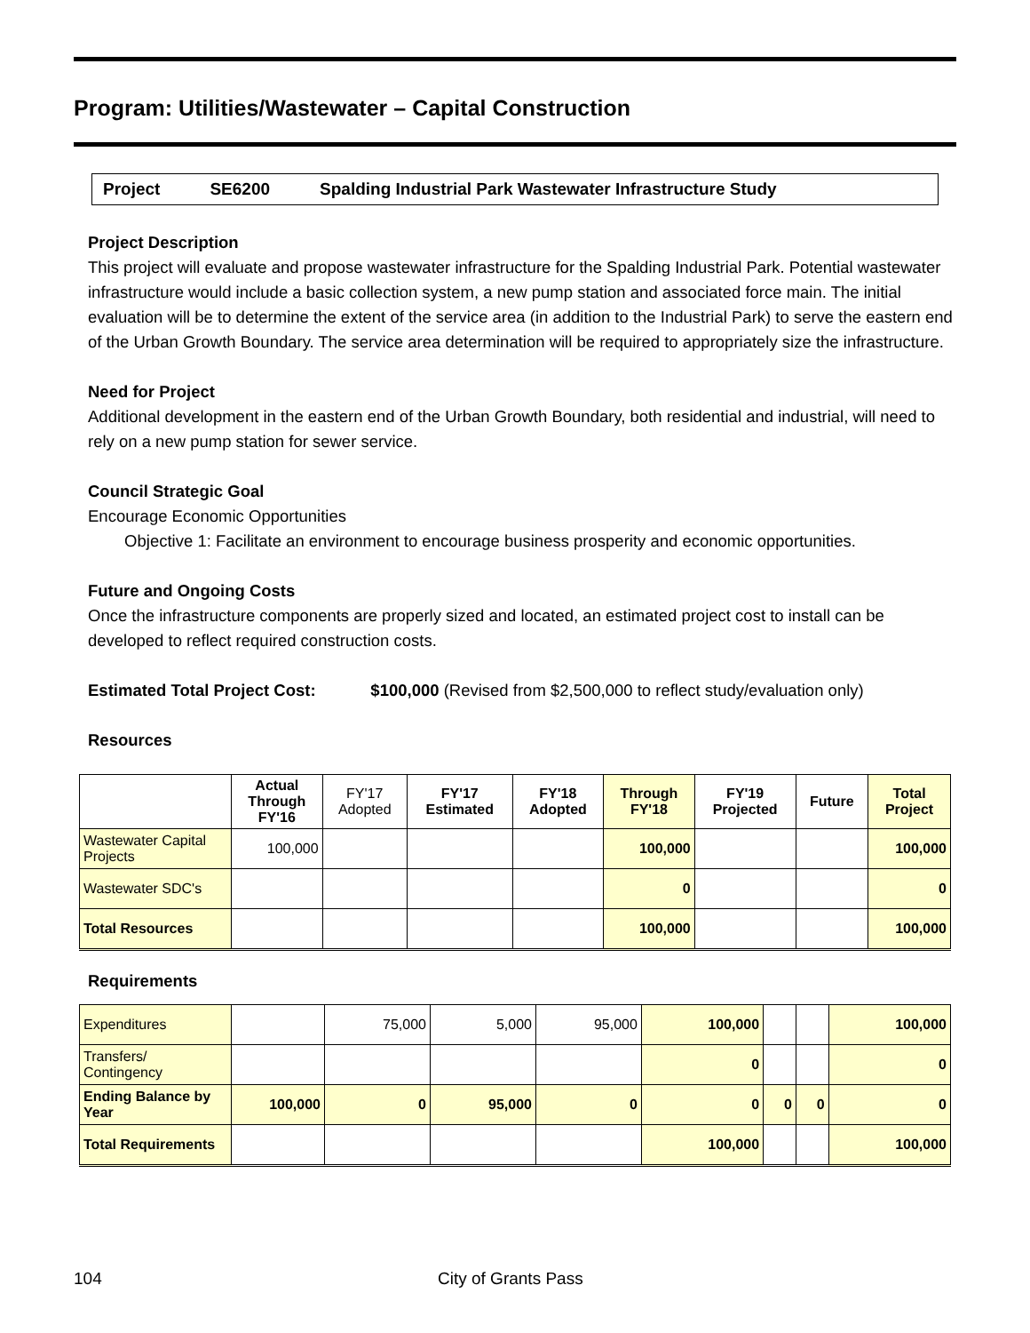Program: Utilities/Wastewater – Capital Construction
Project SE6200 Spalding Industrial Park Wastewater Infrastructure Study
Project Description
This project will evaluate and propose wastewater infrastructure for the Spalding Industrial Park. Potential wastewater infrastructure would include a basic collection system, a new pump station and associated force main. The initial evaluation will be to determine the extent of the service area (in addition to the Industrial Park) to serve the eastern end of the Urban Growth Boundary. The service area determination will be required to appropriately size the infrastructure.
Need for Project
Additional development in the eastern end of the Urban Growth Boundary, both residential and industrial, will need to rely on a new pump station for sewer service.
Council Strategic Goal
Encourage Economic Opportunities
Objective 1: Facilitate an environment to encourage business prosperity and economic opportunities.
Future and Ongoing Costs
Once the infrastructure components are properly sized and located, an estimated project cost to install can be developed to reflect required construction costs.
Estimated Total Project Cost: $100,000 (Revised from $2,500,000 to reflect study/evaluation only)
Resources
| | Actual Through FY'16 | FY'17 Adopted | FY'17 Estimated | FY'18 Adopted | Through FY'18 | FY'19 Projected | Future | Total Project |
| --- | --- | --- | --- | --- | --- | --- | --- | --- |
| Wastewater Capital Projects | 100,000 | | | | 100,000 | | | 100,000 |
| Wastewater SDC's | | | | | 0 | | | 0 |
| Total Resources | | | | | 100,000 | | | 100,000 |
Requirements
| Expenditures | | 75,000 | 5,000 | 95,000 | 100,000 | | | 100,000 |
| Transfers/ Contingency | | | | | 0 | | | 0 |
| Ending Balance by Year | 100,000 | 0 | 95,000 | 0 | 0 | 0 | 0 | 0 |
| Total Requirements | | | | | 100,000 | | | 100,000 |
104 City of Grants Pass